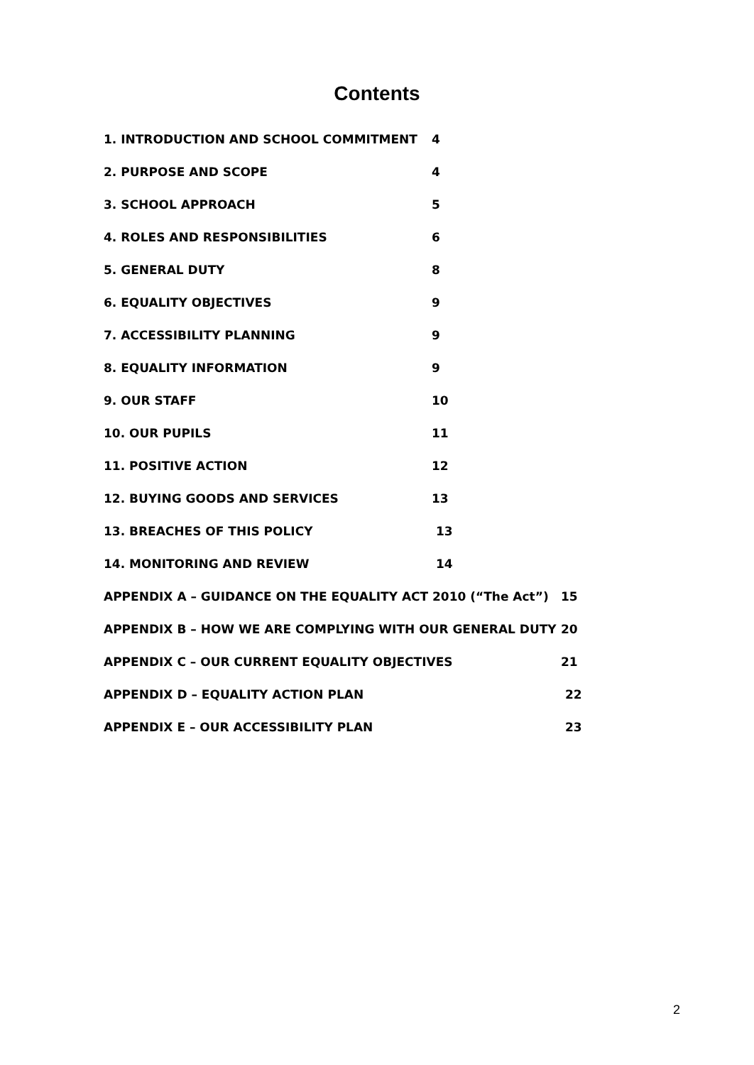Contents
1. INTRODUCTION AND SCHOOL COMMITMENT 4
2. PURPOSE AND SCOPE 4
3. SCHOOL APPROACH 5
4. ROLES AND RESPONSIBILITIES 6
5. GENERAL DUTY 8
6. EQUALITY OBJECTIVES 9
7. ACCESSIBILITY PLANNING 9
8. EQUALITY INFORMATION 9
9. OUR STAFF 10
10. OUR PUPILS 11
11. POSITIVE ACTION 12
12. BUYING GOODS AND SERVICES 13
13. BREACHES OF THIS POLICY 13
14. MONITORING AND REVIEW 14
APPENDIX A – GUIDANCE ON THE EQUALITY ACT 2010 (“The Act”) 15
APPENDIX B – HOW WE ARE COMPLYING WITH OUR GENERAL DUTY 20
APPENDIX C – OUR CURRENT EQUALITY OBJECTIVES 21
APPENDIX D – EQUALITY ACTION PLAN 22
APPENDIX E – OUR ACCESSIBILITY PLAN 23
2